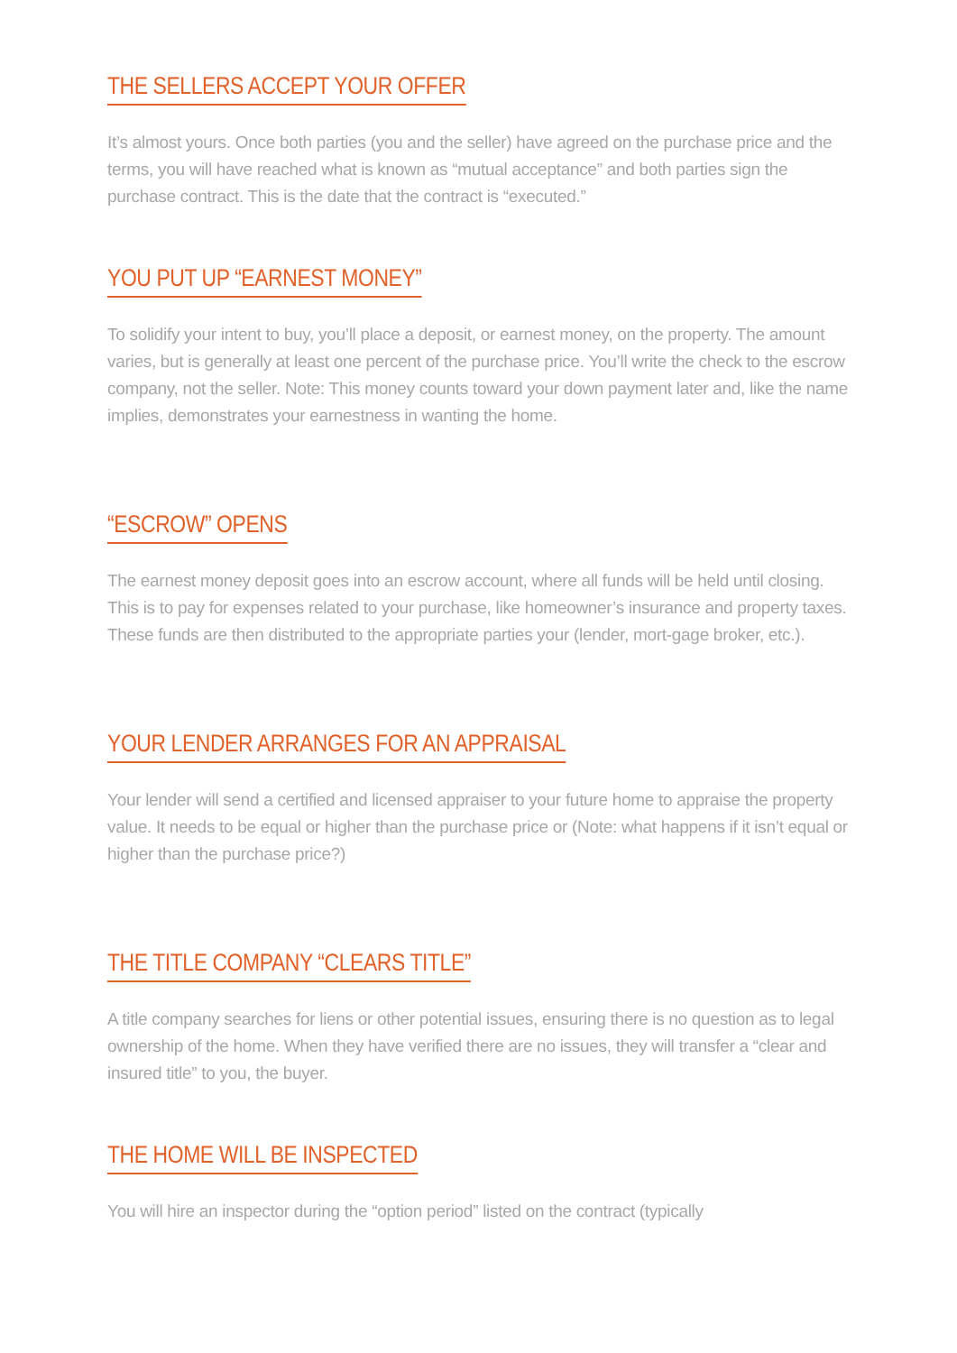THE SELLERS ACCEPT YOUR OFFER
It’s almost yours. Once both parties (you and the seller) have agreed on the purchase price and the terms, you will have reached what is known as “mutual acceptance” and both parties sign the purchase contract. This is the date that the contract is “executed.”
YOU PUT UP “EARNEST MONEY”
To solidify your intent to buy, you’ll place a deposit, or earnest money, on the property. The amount varies, but is generally at least one percent of the purchase price. You’ll write the check to the escrow company, not the seller. Note: This money counts toward your down payment later and, like the name implies, demonstrates your earnestness in wanting the home.
“ESCROW” OPENS
The earnest money deposit goes into an escrow account, where all funds will be held until closing. This is to pay for expenses related to your purchase, like homeowner’s insurance and property taxes. These funds are then distributed to the appropriate parties your (lender, mort-gage broker, etc.).
YOUR LENDER ARRANGES FOR AN APPRAISAL
Your lender will send a certified and licensed appraiser to your future home to appraise the property value. It needs to be equal or higher than the purchase price or (Note: what happens if it isn’t equal or higher than the purchase price?)
THE TITLE COMPANY “CLEARS TITLE”
A title company searches for liens or other potential issues, ensuring there is no question as to legal ownership of the home. When they have verified there are no issues, they will transfer a “clear and insured title” to you, the buyer.
THE HOME WILL BE INSPECTED
You will hire an inspector during the “option period” listed on the contract (typically